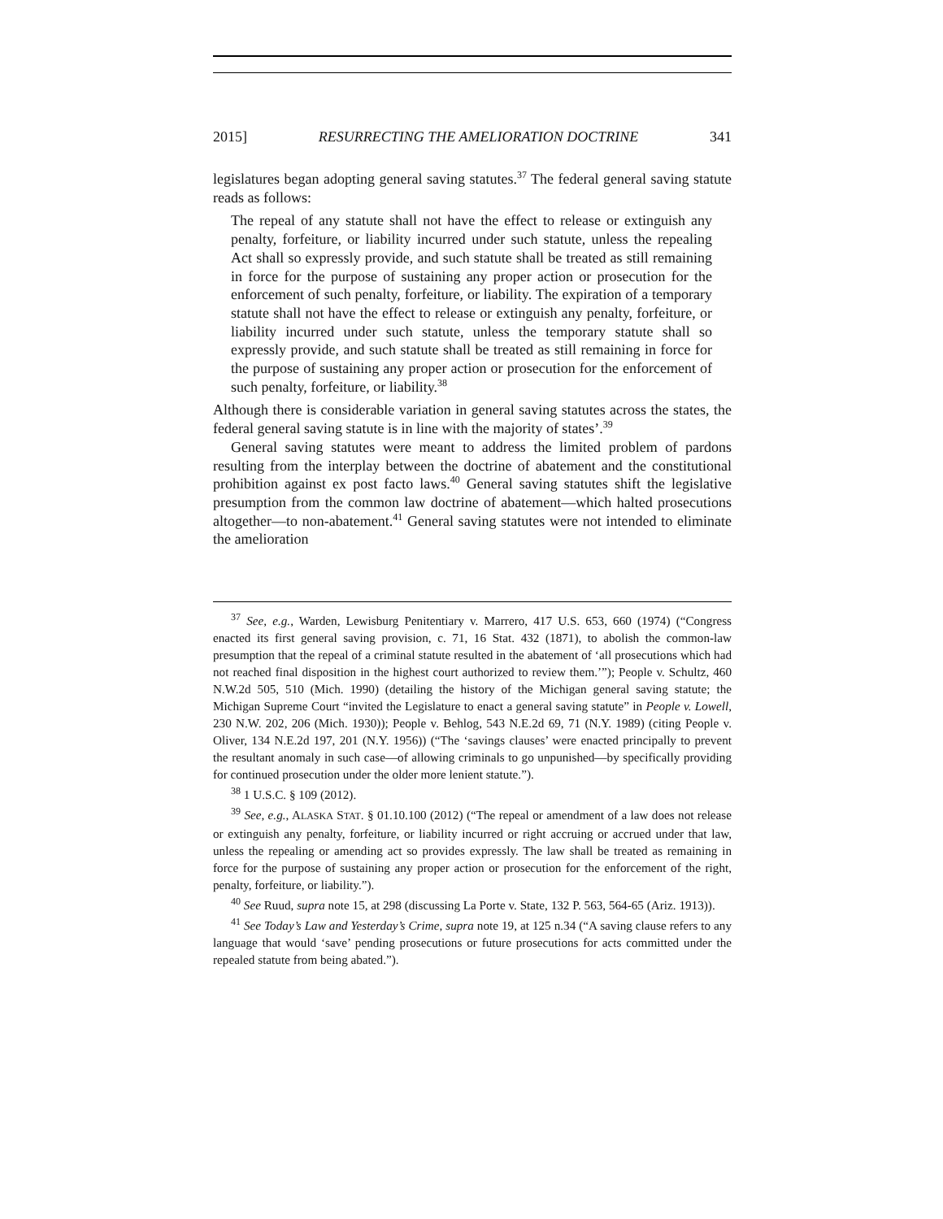2015] RESURRECTING THE AMELIORATION DOCTRINE 341
legislatures began adopting general saving statutes.<sup>37</sup> The federal general saving statute reads as follows:
The repeal of any statute shall not have the effect to release or extinguish any penalty, forfeiture, or liability incurred under such statute, unless the repealing Act shall so expressly provide, and such statute shall be treated as still remaining in force for the purpose of sustaining any proper action or prosecution for the enforcement of such penalty, forfeiture, or liability. The expiration of a temporary statute shall not have the effect to release or extinguish any penalty, forfeiture, or liability incurred under such statute, unless the temporary statute shall so expressly provide, and such statute shall be treated as still remaining in force for the purpose of sustaining any proper action or prosecution for the enforcement of such penalty, forfeiture, or liability.<sup>38</sup>
Although there is considerable variation in general saving statutes across the states, the federal general saving statute is in line with the majority of states’.<sup>39</sup>
General saving statutes were meant to address the limited problem of pardons resulting from the interplay between the doctrine of abatement and the constitutional prohibition against ex post facto laws.<sup>40</sup> General saving statutes shift the legislative presumption from the common law doctrine of abatement—which halted prosecutions altogether—to non-abatement.<sup>41</sup> General saving statutes were not intended to eliminate the amelioration
<sup>37</sup> See, e.g., Warden, Lewisburg Penitentiary v. Marrero, 417 U.S. 653, 660 (1974) (“Congress enacted its first general saving provision, c. 71, 16 Stat. 432 (1871), to abolish the common-law presumption that the repeal of a criminal statute resulted in the abatement of ‘all prosecutions which had not reached final disposition in the highest court authorized to review them.’”); People v. Schultz, 460 N.W.2d 505, 510 (Mich. 1990) (detailing the history of the Michigan general saving statute; the Michigan Supreme Court “invited the Legislature to enact a general saving statute” in People v. Lowell, 230 N.W. 202, 206 (Mich. 1930)); People v. Behlog, 543 N.E.2d 69, 71 (N.Y. 1989) (citing People v. Oliver, 134 N.E.2d 197, 201 (N.Y. 1956)) (“The ‘savings clauses’ were enacted principally to prevent the resultant anomaly in such case—of allowing criminals to go unpunished—by specifically providing for continued prosecution under the older more lenient statute.”).
<sup>38</sup> 1 U.S.C. § 109 (2012).
<sup>39</sup> See, e.g., ALASKA STAT. § 01.10.100 (2012) (“The repeal or amendment of a law does not release or extinguish any penalty, forfeiture, or liability incurred or right accruing or accrued under that law, unless the repealing or amending act so provides expressly. The law shall be treated as remaining in force for the purpose of sustaining any proper action or prosecution for the enforcement of the right, penalty, forfeiture, or liability.”).
<sup>40</sup> See Ruud, supra note 15, at 298 (discussing La Porte v. State, 132 P. 563, 564-65 (Ariz. 1913)).
<sup>41</sup> See Today’s Law and Yesterday’s Crime, supra note 19, at 125 n.34 (“A saving clause refers to any language that would ‘save’ pending prosecutions or future prosecutions for acts committed under the repealed statute from being abated.”).